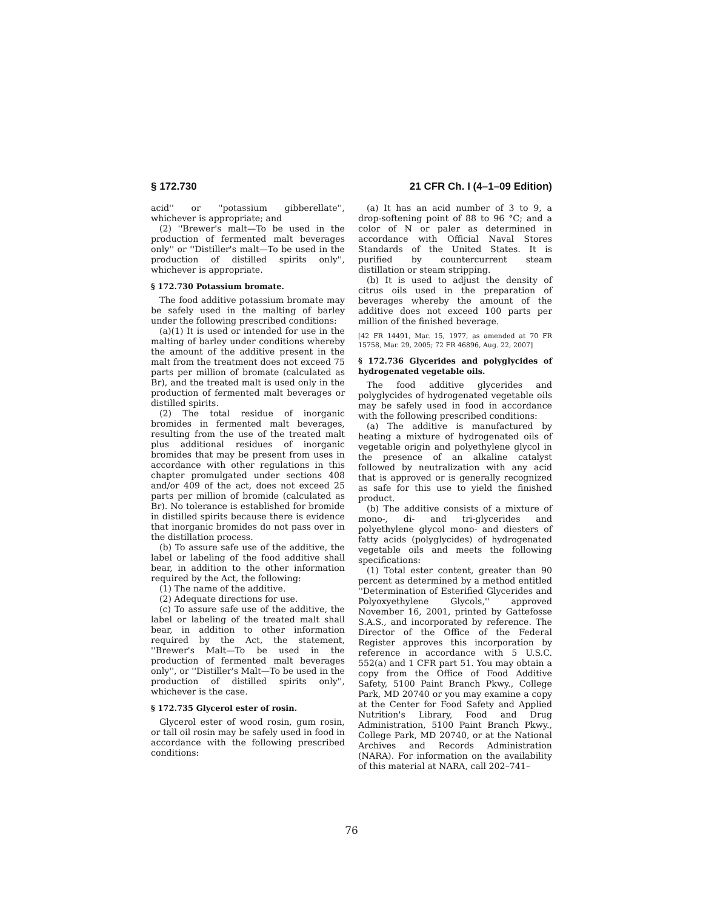§ 172.730 21 CFR Ch. I (4–1–09 Edition)
acid'' or ''potassium gibberellate'', whichever is appropriate; and
(2) ''Brewer's malt—To be used in the production of fermented malt beverages only'' or ''Distiller's malt—To be used in the production of distilled spirits only'', whichever is appropriate.
§ 172.730 Potassium bromate.
The food additive potassium bromate may be safely used in the malting of barley under the following prescribed conditions:
(a)(1) It is used or intended for use in the malting of barley under conditions whereby the amount of the additive present in the malt from the treatment does not exceed 75 parts per million of bromate (calculated as Br), and the treated malt is used only in the production of fermented malt beverages or distilled spirits.
(2) The total residue of inorganic bromides in fermented malt beverages, resulting from the use of the treated malt plus additional residues of inorganic bromides that may be present from uses in accordance with other regulations in this chapter promulgated under sections 408 and/or 409 of the act, does not exceed 25 parts per million of bromide (calculated as Br). No tolerance is established for bromide in distilled spirits because there is evidence that inorganic bromides do not pass over in the distillation process.
(b) To assure safe use of the additive, the label or labeling of the food additive shall bear, in addition to the other information required by the Act, the following:
(1) The name of the additive.
(2) Adequate directions for use.
(c) To assure safe use of the additive, the label or labeling of the treated malt shall bear, in addition to other information required by the Act, the statement, ''Brewer's Malt—To be used in the production of fermented malt beverages only'', or ''Distiller's Malt—To be used in the production of distilled spirits only'', whichever is the case.
§ 172.735 Glycerol ester of rosin.
Glycerol ester of wood rosin, gum rosin, or tall oil rosin may be safely used in food in accordance with the following prescribed conditions:
(a) It has an acid number of 3 to 9, a drop-softening point of 88 to 96 °C; and a color of N or paler as determined in accordance with Official Naval Stores Standards of the United States. It is purified by countercurrent steam distillation or steam stripping.
(b) It is used to adjust the density of citrus oils used in the preparation of beverages whereby the amount of the additive does not exceed 100 parts per million of the finished beverage.
[42 FR 14491, Mar. 15, 1977, as amended at 70 FR 15758, Mar. 29, 2005; 72 FR 46896, Aug. 22, 2007]
§ 172.736 Glycerides and polyglycides of hydrogenated vegetable oils.
The food additive glycerides and polyglycides of hydrogenated vegetable oils may be safely used in food in accordance with the following prescribed conditions:
(a) The additive is manufactured by heating a mixture of hydrogenated oils of vegetable origin and polyethylene glycol in the presence of an alkaline catalyst followed by neutralization with any acid that is approved or is generally recognized as safe for this use to yield the finished product.
(b) The additive consists of a mixture of mono-, di- and tri-glycerides and polyethylene glycol mono- and diesters of fatty acids (polyglycides) of hydrogenated vegetable oils and meets the following specifications:
(1) Total ester content, greater than 90 percent as determined by a method entitled ''Determination of Esterified Glycerides and Polyoxyethylene Glycols,'' approved November 16, 2001, printed by Gattefosse S.A.S., and incorporated by reference. The Director of the Office of the Federal Register approves this incorporation by reference in accordance with 5 U.S.C. 552(a) and 1 CFR part 51. You may obtain a copy from the Office of Food Additive Safety, 5100 Paint Branch Pkwy., College Park, MD 20740 or you may examine a copy at the Center for Food Safety and Applied Nutrition's Library, Food and Drug Administration, 5100 Paint Branch Pkwy., College Park, MD 20740, or at the National Archives and Records Administration (NARA). For information on the availability of this material at NARA, call 202–741–
76